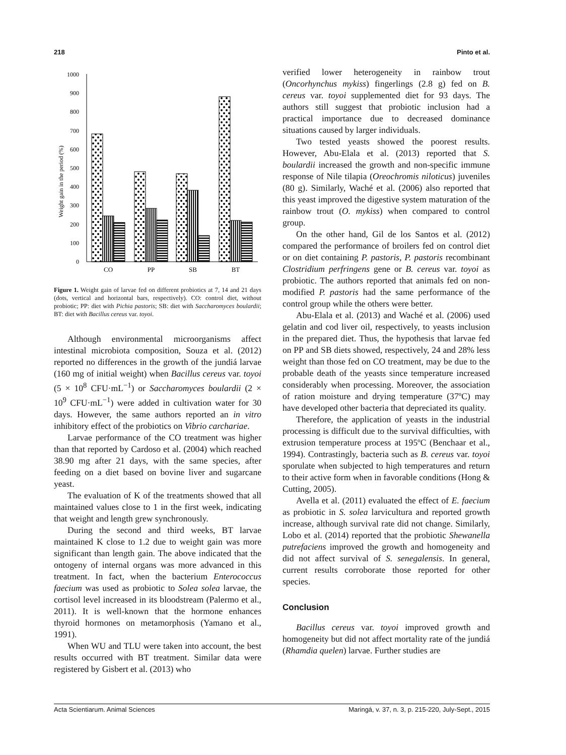218 Pinto et al.
Weight gain in the period (%)
1000
900
800
700
600
500
400
300
200
100
0
CO
PP
SB
BT
Figure 1. Weight gain of larvae fed on different probiotics at 7, 14 and 21 days (dots, vertical and horizontal bars, respectively). CO: control diet, without probiotic; PP: diet with Pichia pastoris; SB: diet with Saccharomyces boulardii; BT: diet with Bacillus cereus var. toyoi.
Although environmental microorganisms affect intestinal microbiota composition, Souza et al. (2012) reported no differences in the growth of the jundiá larvae (160 mg of initial weight) when Bacillus cereus var. toyoi (5 × 10<sup>8</sup> CFU·mL<sup>−1</sup>) or Saccharomyces boulardii (2 × 10<sup>9</sup> CFU·mL<sup>−1</sup>) were added in cultivation water for 30 days. However, the same authors reported an in vitro inhibitory effect of the probiotics on Vibrio carchariae.
Larvae performance of the CO treatment was higher than that reported by Cardoso et al. (2004) which reached 38.90 mg after 21 days, with the same species, after feeding on a diet based on bovine liver and sugarcane yeast.
The evaluation of K of the treatments showed that all maintained values close to 1 in the first week, indicating that weight and length grew synchronously.
During the second and third weeks, BT larvae maintained K close to 1.2 due to weight gain was more significant than length gain. The above indicated that the ontogeny of internal organs was more advanced in this treatment. In fact, when the bacterium Enterococcus faecium was used as probiotic to Solea solea larvae, the cortisol level increased in its bloodstream (Palermo et al., 2011). It is well-known that the hormone enhances thyroid hormones on metamorphosis (Yamano et al., 1991).
When WU and TLU were taken into account, the best results occurred with BT treatment. Similar data were registered by Gisbert et al. (2013) who
verified lower heterogeneity in rainbow trout (Oncorhynchus mykiss) fingerlings (2.8 g) fed on B. cereus var. toyoi supplemented diet for 93 days. The authors still suggest that probiotic inclusion had a practical importance due to decreased dominance situations caused by larger individuals.
Two tested yeasts showed the poorest results. However, Abu-Elala et al. (2013) reported that S. boulardii increased the growth and non-specific immune response of Nile tilapia (Oreochromis niloticus) juveniles (80 g). Similarly, Waché et al. (2006) also reported that this yeast improved the digestive system maturation of the rainbow trout (O. mykiss) when compared to control group.
On the other hand, Gil de los Santos et al. (2012) compared the performance of broilers fed on control diet or on diet containing P. pastoris, P. pastoris recombinant Clostridium perfringens gene or B. cereus var. toyoi as probiotic. The authors reported that animals fed on non-modified P. pastoris had the same performance of the control group while the others were better.
Abu-Elala et al. (2013) and Waché et al. (2006) used gelatin and cod liver oil, respectively, to yeasts inclusion in the prepared diet. Thus, the hypothesis that larvae fed on PP and SB diets showed, respectively, 24 and 28% less weight than those fed on CO treatment, may be due to the probable death of the yeasts since temperature increased considerably when processing. Moreover, the association of ration moisture and drying temperature (37ºC) may have developed other bacteria that depreciated its quality.
Therefore, the application of yeasts in the industrial processing is difficult due to the survival difficulties, with extrusion temperature process at 195ºC (Benchaar et al., 1994). Contrastingly, bacteria such as B. cereus var. toyoi sporulate when subjected to high temperatures and return to their active form when in favorable conditions (Hong & Cutting, 2005).
Avella et al. (2011) evaluated the effect of E. faecium as probiotic in S. solea larvicultura and reported growth increase, although survival rate did not change. Similarly, Lobo et al. (2014) reported that the probiotic Shewanella putrefaciens improved the growth and homogeneity and did not affect survival of S. senegalensis. In general, current results corroborate those reported for other species.
Conclusion
Bacillus cereus var. toyoi improved growth and homogeneity but did not affect mortality rate of the jundiá (Rhamdia quelen) larvae. Further studies are
Acta Scientiarum. Animal Sciences Maringá, v. 37, n. 3, p. 215-220, July-Sept., 2015